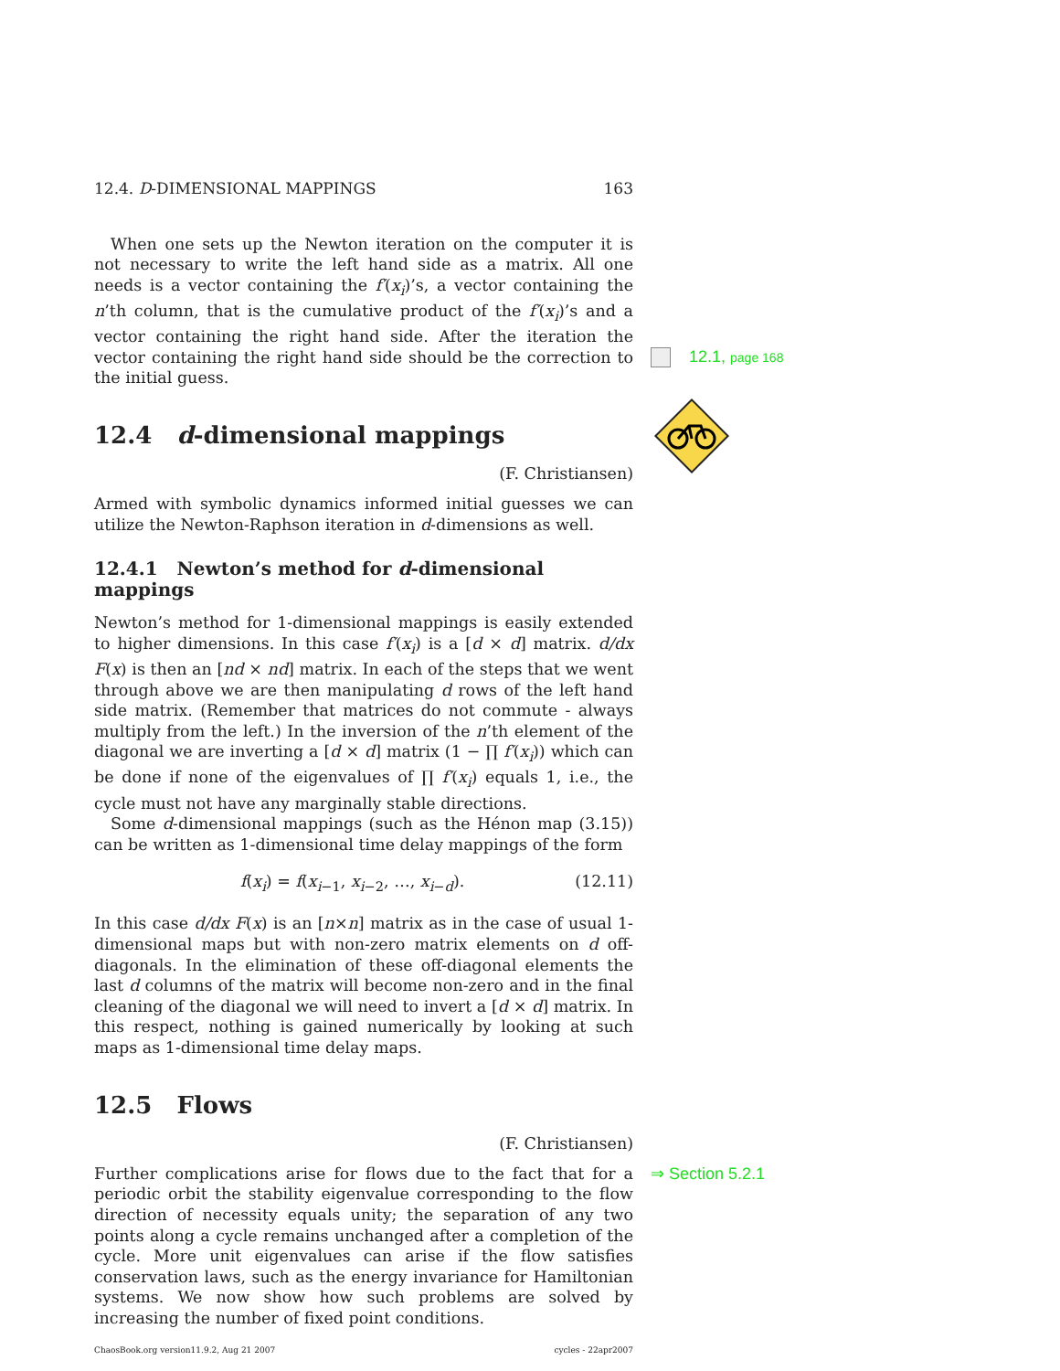12.4. D-DIMENSIONAL MAPPINGS 163
When one sets up the Newton iteration on the computer it is not necessary to write the left hand side as a matrix. All one needs is a vector containing the f′(x<sub>i</sub>)’s, a vector containing the n’th column, that is the cumulative product of the f′(x<sub>i</sub>)’s and a vector containing the right hand side. After the iteration the vector containing the right hand side should be the correction to the initial guess.
12.4 d-dimensional mappings
(F. Christiansen)
Armed with symbolic dynamics informed initial guesses we can utilize the Newton-Raphson iteration in d-dimensions as well.
12.4.1 Newton’s method for d-dimensional mappings
Newton’s method for 1-dimensional mappings is easily extended to higher dimensions. In this case f′(x<sub>i</sub>) is a [d × d] matrix. d/dx F(x) is then an [nd × nd] matrix. In each of the steps that we went through above we are then manipulating d rows of the left hand side matrix. (Remember that matrices do not commute - always multiply from the left.) In the inversion of the n’th element of the diagonal we are inverting a [d × d] matrix (1 − ∏ f′(x<sub>i</sub>)) which can be done if none of the eigenvalues of ∏ f′(x<sub>i</sub>) equals 1, i.e., the cycle must not have any marginally stable directions.
Some d-dimensional mappings (such as the Hénon map (3.15)) can be written as 1-dimensional time delay mappings of the form
f(x<sub>i</sub>) = f(x<sub>i−1</sub>, x<sub>i−2</sub>, …, x<sub>i−d</sub>). (12.11)
In this case d/dx F(x) is an [n×n] matrix as in the case of usual 1-dimensional maps but with non-zero matrix elements on d off-diagonals. In the elimination of these off-diagonal elements the last d columns of the matrix will become non-zero and in the final cleaning of the diagonal we will need to invert a [d × d] matrix. In this respect, nothing is gained numerically by looking at such maps as 1-dimensional time delay maps.
12.5 Flows
(F. Christiansen)
Further complications arise for flows due to the fact that for a periodic orbit the stability eigenvalue corresponding to the flow direction of necessity equals unity; the separation of any two points along a cycle remains unchanged after a completion of the cycle. More unit eigenvalues can arise if the flow satisfies conservation laws, such as the energy invariance for Hamiltonian systems. We now show how such problems are solved by increasing the number of fixed point conditions.
ChaosBook.org version11.9.2, Aug 21 2007 cycles - 22apr2007
12.1, page 168
⇒ Section 5.2.1